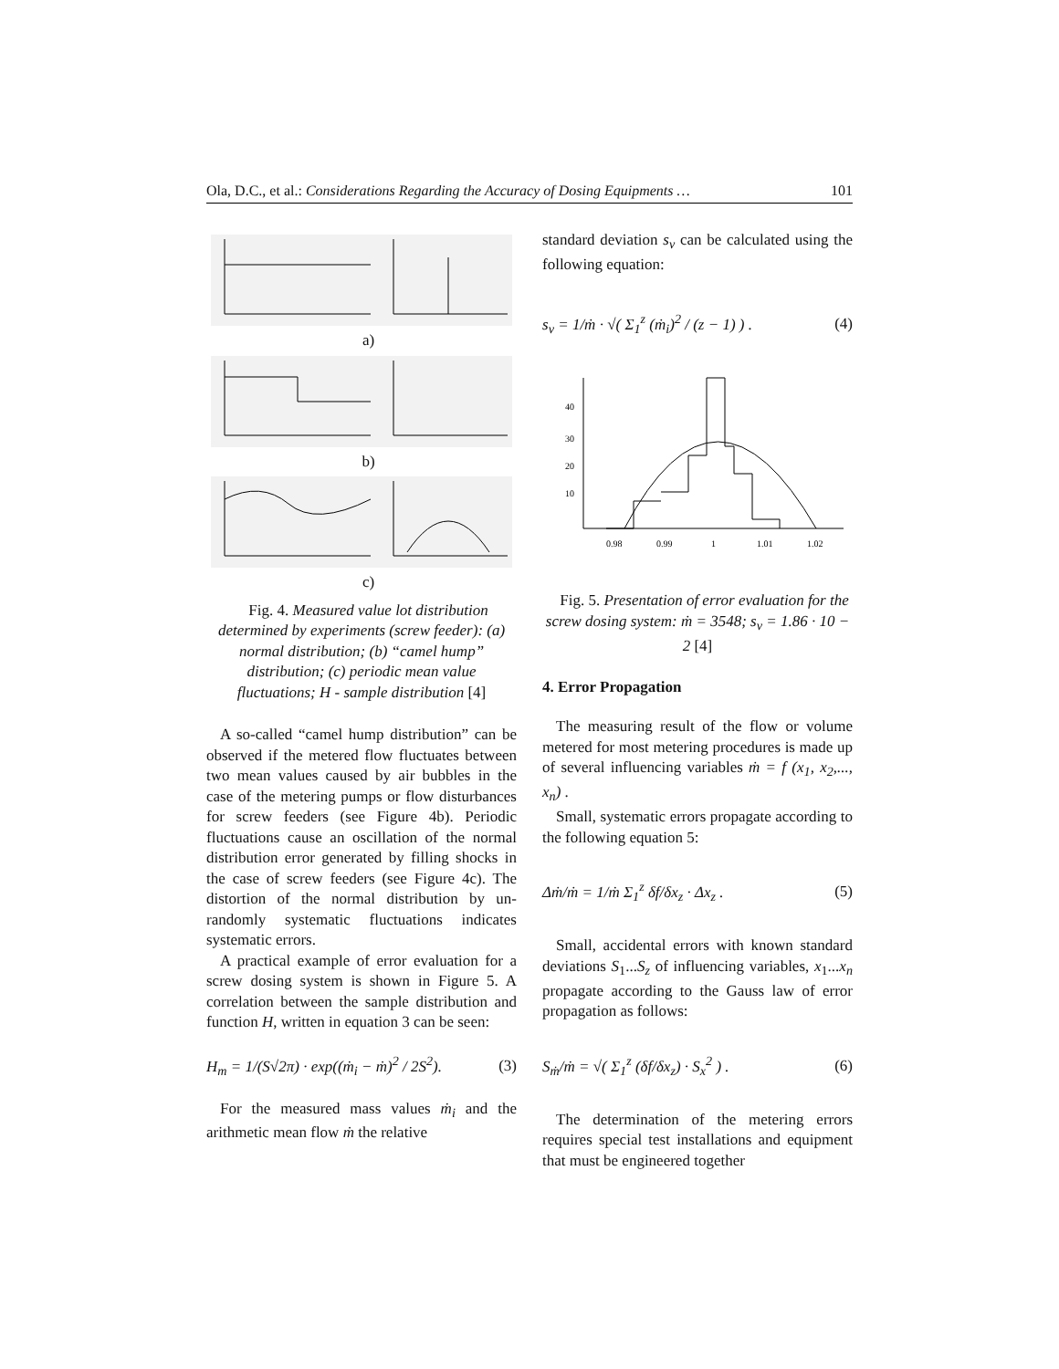Ola, D.C., et al.: Considerations Regarding the Accuracy of Dosing Equipments … 101
a)
b)
c)
Fig. 4. Measured value lot distribution determined by experiments (screw feeder): (a) normal distribution; (b) “camel hump” distribution; (c) periodic mean value fluctuations; H - sample distribution [4]
A so-called “camel hump distribution” can be observed if the metered flow fluctuates between two mean values caused by air bubbles in the case of the metering pumps or flow disturbances for screw feeders (see Figure 4b). Periodic fluctuations cause an oscillation of the normal distribution error generated by filling shocks in the case of screw feeders (see Figure 4c). The distortion of the normal distribution by un-randomly systematic fluctuations indicates systematic errors.
A practical example of error evaluation for a screw dosing system is shown in Figure 5. A correlation between the sample distribution and function H, written in equation 3 can be seen:
H<sub>m</sub> = 1/(S√2π) · exp((ṁ<sub>i</sub> − ṁ)<sup>2</sup> / 2S<sup>2</sup>). (3)
For the measured mass values ṁ<sub>i</sub> and the arithmetic mean flow ṁ the relative
standard deviation s<sub>v</sub> can be calculated using the following equation:
s<sub>v</sub> = 1/ṁ · √( Σ<sub>1</sub><sup>z</sup> (ṁ<sub>i</sub>)<sup>2</sup> / (z − 1) ) . (4)
0.98
0.99
1
1.01
1.02
40
30
20
10
Fig. 5. Presentation of error evaluation for the screw dosing system: ṁ = 3548; s<sub>v</sub> = 1.86 · 10 − 2 [4]
4. Error Propagation
The measuring result of the flow or volume metered for most metering procedures is made up of several influencing variables ṁ = f (x<sub>1</sub>, x<sub>2</sub>,..., x<sub>n</sub>) .
Small, systematic errors propagate according to the following equation 5:
Δṁ/ṁ = 1/ṁ Σ<sub>1</sub><sup>z</sup> δf/δx<sub>z</sub> · Δx<sub>z</sub> . (5)
Small, accidental errors with known standard deviations S<sub>1</sub>...S<sub>z</sub> of influencing variables, x<sub>1</sub>...x<sub>n</sub> propagate according to the Gauss law of error propagation as follows:
S<sub>ṁ</sub>/ṁ = √( Σ<sub>1</sub><sup>z</sup> (δf/δx<sub>z</sub>) · S<sub>x</sub><sup>2</sup> ) . (6)
The determination of the metering errors requires special test installations and equipment that must be engineered together